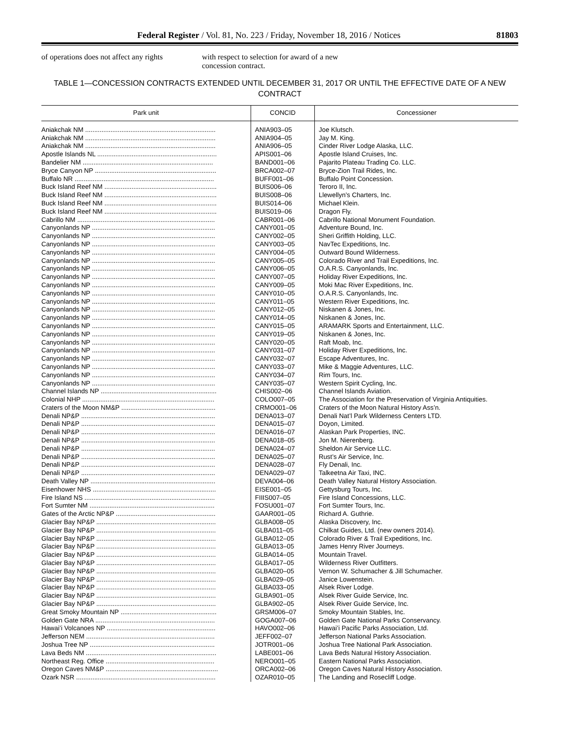Federal Register / Vol. 81, No. 223 / Friday, November 18, 2016 / Notices 81803
of operations does not affect any rights
with respect to selection for award of a new concession contract.
TABLE 1—CONCESSION CONTRACTS EXTENDED UNTIL DECEMBER 31, 2017 OR UNTIL THE EFFECTIVE DATE OF A NEW CONTRACT
| Park unit | CONCID | Concessioner |
| --- | --- | --- |
| Aniakchak NM ........................................................................ | ANIA903–05 | Joe Klutsch. |
| Aniakchak NM ........................................................................ | ANIA904–05 | Jay M. King. |
| Aniakchak NM ........................................................................ | ANIA906–05 | Cinder River Lodge Alaska, LLC. |
| Apostle Islands NL .................................................................. | APIS001–06 | Apostle Island Cruises, Inc. |
| Bandelier NM ........................................................................ | BAND001–06 | Pajarito Plateau Trading Co. LLC. |
| Bryce Canyon NP ................................................................... | BRCA002–07 | Bryce-Zion Trail Rides, Inc. |
| Buffalo NR ............................................................................. | BUFF001–06 | Buffalo Point Concession. |
| Buck Island Reef NM .............................................................. | BUIS006–06 | Teroro II, Inc. |
| Buck Island Reef NM .............................................................. | BUIS008–06 | Llewellyn’s Charters, Inc. |
| Buck Island Reef NM .............................................................. | BUIS014–06 | Michael Klein. |
| Buck Island Reef NM .............................................................. | BUIS019–06 | Dragon Fly. |
| Cabrillo NM ............................................................................ | CABR001–06 | Cabrillo National Monument Foundation. |
| Canyonlands NP .................................................................... | CANY001–05 | Adventure Bound, Inc. |
| Canyonlands NP .................................................................... | CANY002–05 | Sheri Griffith Holding, LLC. |
| Canyonlands NP .................................................................... | CANY003–05 | NavTec Expeditions, Inc. |
| Canyonlands NP .................................................................... | CANY004–05 | Outward Bound Wilderness. |
| Canyonlands NP .................................................................... | CANY005–05 | Colorado River and Trail Expeditions, Inc. |
| Canyonlands NP .................................................................... | CANY006–05 | O.A.R.S. Canyonlands, Inc. |
| Canyonlands NP .................................................................... | CANY007–05 | Holiday River Expeditions, Inc. |
| Canyonlands NP .................................................................... | CANY009–05 | Moki Mac River Expeditions, Inc. |
| Canyonlands NP .................................................................... | CANY010–05 | O.A.R.S. Canyonlands, Inc. |
| Canyonlands NP .................................................................... | CANY011–05 | Western River Expeditions, Inc. |
| Canyonlands NP .................................................................... | CANY012–05 | Niskanen & Jones, Inc. |
| Canyonlands NP .................................................................... | CANY014–05 | Niskanen & Jones, Inc. |
| Canyonlands NP .................................................................... | CANY015–05 | ARAMARK Sports and Entertainment, LLC. |
| Canyonlands NP .................................................................... | CANY019–05 | Niskanen & Jones, Inc. |
| Canyonlands NP .................................................................... | CANY020–05 | Raft Moab, Inc. |
| Canyonlands NP .................................................................... | CANY031–07 | Holiday River Expeditions, Inc. |
| Canyonlands NP .................................................................... | CANY032–07 | Escape Adventures, Inc. |
| Canyonlands NP .................................................................... | CANY033–07 | Mike & Maggie Adventures, LLC. |
| Canyonlands NP .................................................................... | CANY034–07 | Rim Tours, Inc. |
| Canyonlands NP .................................................................... | CANY035–07 | Western Spirit Cycling, Inc. |
| Channel Islands NP ................................................................ | CHIS002–06 | Channel Islands Aviation. |
| Colonial NHP ......................................................................... | COLO007–05 | The Association for the Preservation of Virginia Antiquities. |
| Craters of the Moon NM&P .................................................... | CRMO001–06 | Craters of the Moon Natural History Ass’n. |
| Denali NP&P .......................................................................... | DENA013–07 | Denali Nat’l Park Wilderness Centers LTD. |
| Denali NP&P .......................................................................... | DENA015–07 | Doyon, Limited. |
| Denali NP&P .......................................................................... | DENA016–07 | Alaskan Park Properties, INC. |
| Denali NP&P .......................................................................... | DENA018–05 | Jon M. Nierenberg. |
| Denali NP&P .......................................................................... | DENA024–07 | Sheldon Air Service LLC. |
| Denali NP&P .......................................................................... | DENA025–07 | Rust’s Air Service, Inc. |
| Denali NP&P .......................................................................... | DENA028–07 | Fly Denali, Inc. |
| Denali NP&P .......................................................................... | DENA029–07 | Talkeetna Air Taxi, INC. |
| Death Valley NP ..................................................................... | DEVA004–06 | Death Valley Natural History Association. |
| Eisenhower NHS .................................................................... | EISE001–05 | Gettysburg Tours, Inc. |
| Fire Island NS ........................................................................ | FIIIS007–05 | Fire Island Concessions, LLC. |
| Fort Sumter NM ..................................................................... | FOSU001–07 | Fort Sumter Tours, Inc. |
| Gates of the Arctic NP&P ....................................................... | GAAR001–05 | Richard A. Guthrie. |
| Glacier Bay NP&P .................................................................. | GLBA008–05 | Alaska Discovery, Inc. |
| Glacier Bay NP&P .................................................................. | GLBA011–05 | Chilkat Guides, Ltd. (new owners 2014). |
| Glacier Bay NP&P .................................................................. | GLBA012–05 | Colorado River & Trail Expeditions, Inc. |
| Glacier Bay NP&P .................................................................. | GLBA013–05 | James Henry River Journeys. |
| Glacier Bay NP&P .................................................................. | GLBA014–05 | Mountain Travel. |
| Glacier Bay NP&P .................................................................. | GLBA017–05 | Wilderness River Outfitters. |
| Glacier Bay NP&P .................................................................. | GLBA020–05 | Vernon W. Schumacher & Jill Schumacher. |
| Glacier Bay NP&P .................................................................. | GLBA029–05 | Janice Lowenstein. |
| Glacier Bay NP&P .................................................................. | GLBA033–05 | Alsek River Lodge. |
| Glacier Bay NP&P .................................................................. | GLBA901–05 | Alsek River Guide Service, Inc. |
| Glacier Bay NP&P .................................................................. | GLBA902–05 | Alsek River Guide Service, Inc. |
| Great Smoky Mountain NP ..................................................... | GRSM006–07 | Smoky Mountain Stables, Inc. |
| Golden Gate NRA .................................................................. | GOGA007–06 | Golden Gate National Parks Conservancy. |
| Hawai’i Volcanoes NP ............................................................ | HAVO002–06 | Hawai’i Pacific Parks Association, Ltd. |
| Jefferson NEM ....................................................................... | JEFF002–07 | Jefferson National Parks Association. |
| Joshua Tree NP ..................................................................... | JOTR001–06 | Joshua Tree National Park Association. |
| Lava Beds NM ........................................................................ | LABE001–06 | Lava Beds Natural History Association. |
| Northeast Reg. Office ............................................................ | NERO001–05 | Eastern National Parks Association. |
| Oregon Caves NM&P .............................................................. | ORCA002–06 | Oregon Caves Natural History Association. |
| Ozark NSR ............................................................................. | OZAR010–05 | The Landing and Rosecliff Lodge. |